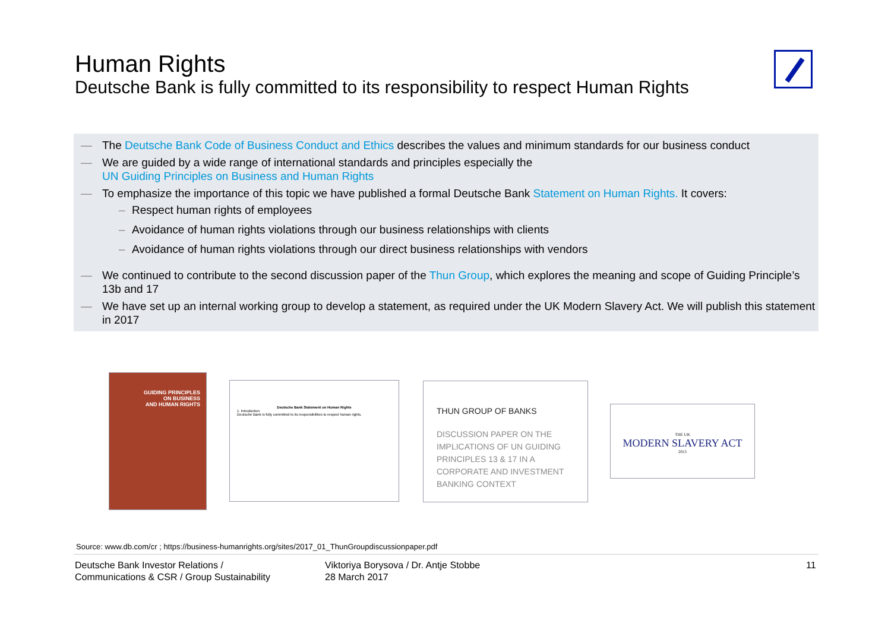Human Rights
Deutsche Bank is fully committed to its responsibility to respect Human Rights
— The Deutsche Bank Code of Business Conduct and Ethics describes the values and minimum standards for our business conduct
— We are guided by a wide range of international standards and principles especially the
UN Guiding Principles on Business and Human Rights
— To emphasize the importance of this topic we have published a formal Deutsche Bank Statement on Human Rights. It covers:
– Respect human rights of employees
– Avoidance of human rights violations through our business relationships with clients
– Avoidance of human rights violations through our direct business relationships with vendors
— We continued to contribute to the second discussion paper of the Thun Group, which explores the meaning and scope of Guiding Principle’s 13b and 17
— We have set up an internal working group to develop a statement, as required under the UK Modern Slavery Act. We will publish this statement in 2017
GUIDING PRINCIPLES
ON BUSINESS
AND HUMAN RIGHTS
Deutsche Bank Statement on Human Rights
1. Introduction
Deutsche Bank is fully committed to its responsibilities to respect human rights.
THUN GROUP OF BANKS
DISCUSSION PAPER ON THE IMPLICATIONS OF UN GUIDING PRINCIPLES 13 & 17 IN A CORPORATE AND INVESTMENT BANKING CONTEXT
THE UK
MODERN SLAVERY ACT
2015
Source: www.db.com/cr ; https://business-humanrights.org/sites/2017_01_ThunGroupdiscussionpaper.pdf
Deutsche Bank Investor Relations /
Communications & CSR / Group Sustainability
Viktoriya Borysova / Dr. Antje Stobbe
28 March 2017
11